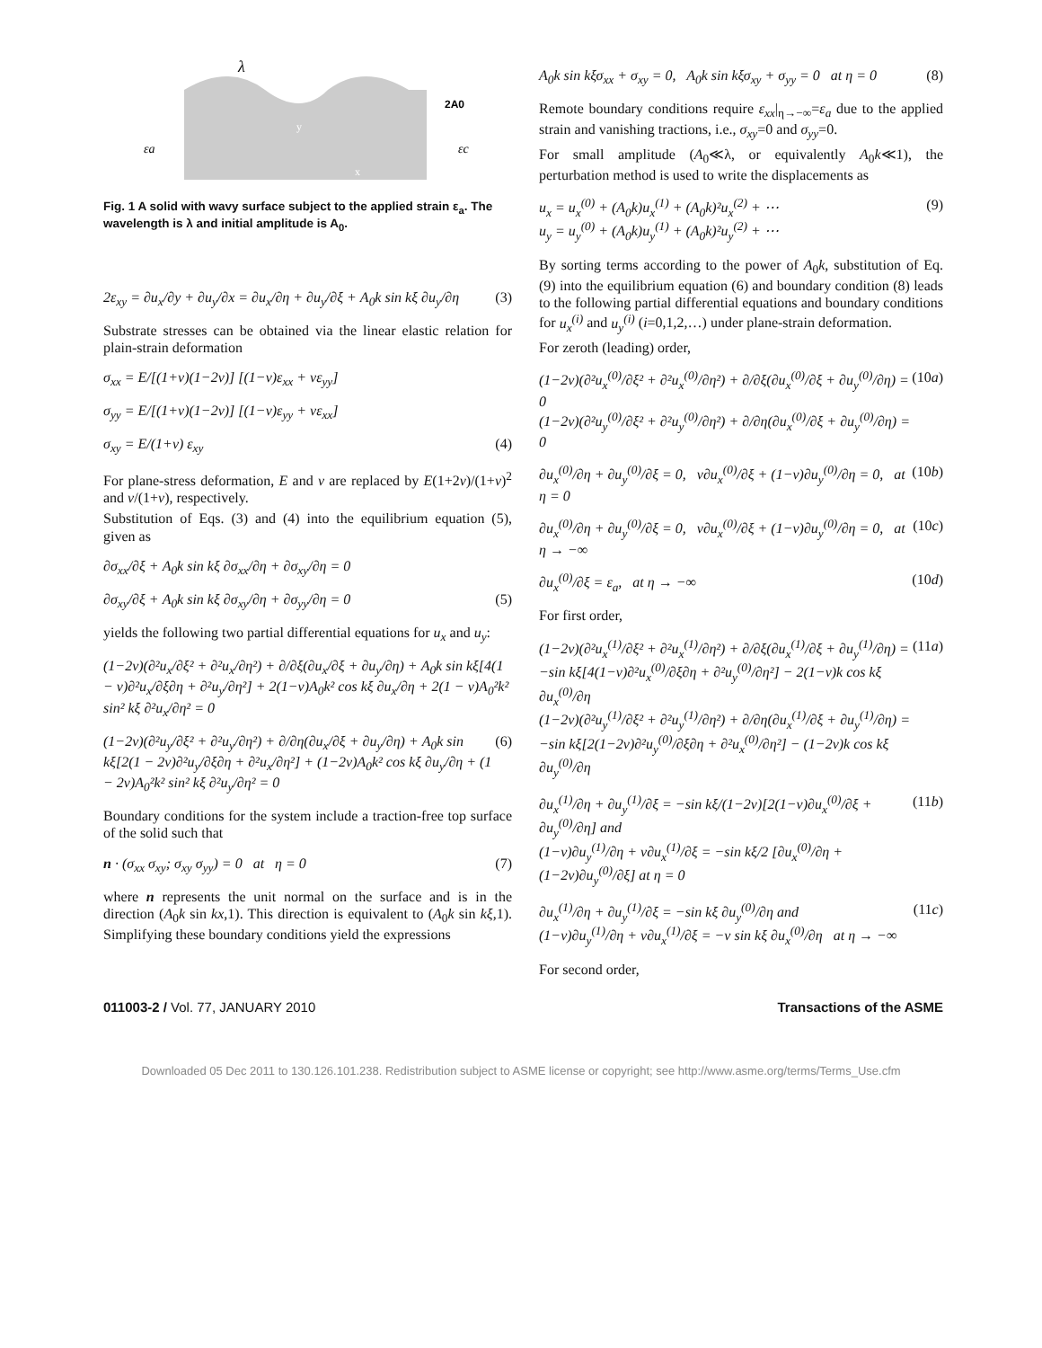λ
2A0
εa
εc
y
x
Fig. 1 A solid with wavy surface subject to the applied strain ε<sub>a</sub>. The wavelength is λ and initial amplitude is A<sub>0</sub>.
2ε<sub>xy</sub> = ∂u<sub>x</sub>/∂y + ∂u<sub>y</sub>/∂x = ∂u<sub>x</sub>/∂η + ∂u<sub>y</sub>/∂ξ + A<sub>0</sub>k sin kξ ∂u<sub>y</sub>/∂η (3)
Substrate stresses can be obtained via the linear elastic relation for plain-strain deformation
σ<sub>xx</sub> = E/[(1+ν)(1−2ν)] [(1−ν)ε<sub>xx</sub> + νε<sub>yy</sub>]
σ<sub>yy</sub> = E/[(1+ν)(1−2ν)] [(1−ν)ε<sub>yy</sub> + νε<sub>xx</sub>]
σ<sub>xy</sub> = E/(1+ν) ε<sub>xy</sub> (4)
For plane-stress deformation, E and ν are replaced by E(1+2ν)/(1+ν)<sup>2</sup> and ν/(1+ν), respectively.
Substitution of Eqs. (3) and (4) into the equilibrium equation (5), given as
∂σ<sub>xx</sub>/∂ξ + A<sub>0</sub>k sin kξ ∂σ<sub>xx</sub>/∂η + ∂σ<sub>xy</sub>/∂η = 0
∂σ<sub>xy</sub>/∂ξ + A<sub>0</sub>k sin kξ ∂σ<sub>xy</sub>/∂η + ∂σ<sub>yy</sub>/∂η = 0 (5)
yields the following two partial differential equations for u<sub>x</sub> and u<sub>y</sub>:
(1−2ν)(∂²u<sub>x</sub>/∂ξ² + ∂²u<sub>x</sub>/∂η²) + ∂/∂ξ(∂u<sub>x</sub>/∂ξ + ∂u<sub>y</sub>/∂η) + A<sub>0</sub>k sin kξ[4(1 − ν)∂²u<sub>x</sub>/∂ξ∂η + ∂²u<sub>y</sub>/∂η²] + 2(1−ν)A<sub>0</sub>k² cos kξ ∂u<sub>x</sub>/∂η + 2(1 − ν)A<sub>0</sub>²k² sin² kξ ∂²u<sub>x</sub>/∂η² = 0
(1−2ν)(∂²u<sub>y</sub>/∂ξ² + ∂²u<sub>y</sub>/∂η²) + ∂/∂η(∂u<sub>x</sub>/∂ξ + ∂u<sub>y</sub>/∂η) + A<sub>0</sub>k sin kξ[2(1 − 2ν)∂²u<sub>y</sub>/∂ξ∂η + ∂²u<sub>x</sub>/∂η²] + (1−2ν)A<sub>0</sub>k² cos kξ ∂u<sub>y</sub>/∂η + (1 − 2ν)A<sub>0</sub>²k² sin² kξ ∂²u<sub>y</sub>/∂η² = 0 (6)
Boundary conditions for the system include a traction-free top surface of the solid such that
n · (σ<sub>xx</sub> σ<sub>xy</sub>; σ<sub>xy</sub> σ<sub>yy</sub>) = 0 at η = 0 (7)
where n represents the unit normal on the surface and is in the direction (A<sub>0</sub>k sin kx,1). This direction is equivalent to (A<sub>0</sub>k sin kξ,1). Simplifying these boundary conditions yield the expressions
A<sub>0</sub>k sin kξσ<sub>xx</sub> + σ<sub>xy</sub> = 0, A<sub>0</sub>k sin kξσ<sub>xy</sub> + σ<sub>yy</sub> = 0 at η = 0 (8)
Remote boundary conditions require ε<sub>xx</sub>|<sub>η→−∞</sub>=ε<sub>a</sub> due to the applied strain and vanishing tractions, i.e., σ<sub>xy</sub>=0 and σ<sub>yy</sub>=0.
For small amplitude (A<sub>0</sub>≪λ, or equivalently A<sub>0</sub>k≪1), the perturbation method is used to write the displacements as
u<sub>x</sub> = u<sub>x</sub><sup>(0)</sup> + (A<sub>0</sub>k)u<sub>x</sub><sup>(1)</sup> + (A<sub>0</sub>k)²u<sub>x</sub><sup>(2)</sup> + ⋯
u<sub>y</sub> = u<sub>y</sub><sup>(0)</sup> + (A<sub>0</sub>k)u<sub>y</sub><sup>(1)</sup> + (A<sub>0</sub>k)²u<sub>y</sub><sup>(2)</sup> + ⋯ (9)
By sorting terms according to the power of A<sub>0</sub>k, substitution of Eq. (9) into the equilibrium equation (6) and boundary condition (8) leads to the following partial differential equations and boundary conditions for u<sub>x</sub><sup>(i)</sup> and u<sub>y</sub><sup>(i)</sup> (i=0,1,2,…) under plane-strain deformation.
For zeroth (leading) order,
(1−2ν)(∂²u<sub>x</sub><sup>(0)</sup>/∂ξ² + ∂²u<sub>x</sub><sup>(0)</sup>/∂η²) + ∂/∂ξ(∂u<sub>x</sub><sup>(0)</sup>/∂ξ + ∂u<sub>y</sub><sup>(0)</sup>/∂η) = 0
(1−2ν)(∂²u<sub>y</sub><sup>(0)</sup>/∂ξ² + ∂²u<sub>y</sub><sup>(0)</sup>/∂η²) + ∂/∂η(∂u<sub>x</sub><sup>(0)</sup>/∂ξ + ∂u<sub>y</sub><sup>(0)</sup>/∂η) = 0 (10a)
∂u<sub>x</sub><sup>(0)</sup>/∂η + ∂u<sub>y</sub><sup>(0)</sup>/∂ξ = 0, ν∂u<sub>x</sub><sup>(0)</sup>/∂ξ + (1−ν)∂u<sub>y</sub><sup>(0)</sup>/∂η = 0, at η = 0 (10b)
∂u<sub>x</sub><sup>(0)</sup>/∂η + ∂u<sub>y</sub><sup>(0)</sup>/∂ξ = 0, ν∂u<sub>x</sub><sup>(0)</sup>/∂ξ + (1−ν)∂u<sub>y</sub><sup>(0)</sup>/∂η = 0, at η → −∞ (10c)
∂u<sub>x</sub><sup>(0)</sup>/∂ξ = ε<sub>a</sub>, at η → −∞ (10d)
For first order,
(1−2ν)(∂²u<sub>x</sub><sup>(1)</sup>/∂ξ² + ∂²u<sub>x</sub><sup>(1)</sup>/∂η²) + ∂/∂ξ(∂u<sub>x</sub><sup>(1)</sup>/∂ξ + ∂u<sub>y</sub><sup>(1)</sup>/∂η) = −sin kξ[4(1−ν)∂²u<sub>x</sub><sup>(0)</sup>/∂ξ∂η + ∂²u<sub>y</sub><sup>(0)</sup>/∂η²] − 2(1−ν)k cos kξ ∂u<sub>x</sub><sup>(0)</sup>/∂η
(1−2ν)(∂²u<sub>y</sub><sup>(1)</sup>/∂ξ² + ∂²u<sub>y</sub><sup>(1)</sup>/∂η²) + ∂/∂η(∂u<sub>x</sub><sup>(1)</sup>/∂ξ + ∂u<sub>y</sub><sup>(1)</sup>/∂η) = −sin kξ[2(1−2ν)∂²u<sub>y</sub><sup>(0)</sup>/∂ξ∂η + ∂²u<sub>x</sub><sup>(0)</sup>/∂η²] − (1−2ν)k cos kξ ∂u<sub>y</sub><sup>(0)</sup>/∂η (11a)
∂u<sub>x</sub><sup>(1)</sup>/∂η + ∂u<sub>y</sub><sup>(1)</sup>/∂ξ = −sin kξ/(1−2ν)[2(1−ν)∂u<sub>x</sub><sup>(0)</sup>/∂ξ + ∂u<sub>y</sub><sup>(0)</sup>/∂η] and
(1−ν)∂u<sub>y</sub><sup>(1)</sup>/∂η + ν∂u<sub>x</sub><sup>(1)</sup>/∂ξ = −sin kξ/2 [∂u<sub>x</sub><sup>(0)</sup>/∂η + (1−2ν)∂u<sub>y</sub><sup>(0)</sup>/∂ξ] at η = 0 (11b)
∂u<sub>x</sub><sup>(1)</sup>/∂η + ∂u<sub>y</sub><sup>(1)</sup>/∂ξ = −sin kξ ∂u<sub>y</sub><sup>(0)</sup>/∂η and
(1−ν)∂u<sub>y</sub><sup>(1)</sup>/∂η + ν∂u<sub>x</sub><sup>(1)</sup>/∂ξ = −ν sin kξ ∂u<sub>x</sub><sup>(0)</sup>/∂η at η → −∞ (11c)
For second order,
011003-2 / Vol. 77, JANUARY 2010 Transactions of the ASME
Downloaded 05 Dec 2011 to 130.126.101.238. Redistribution subject to ASME license or copyright; see http://www.asme.org/terms/Terms_Use.cfm